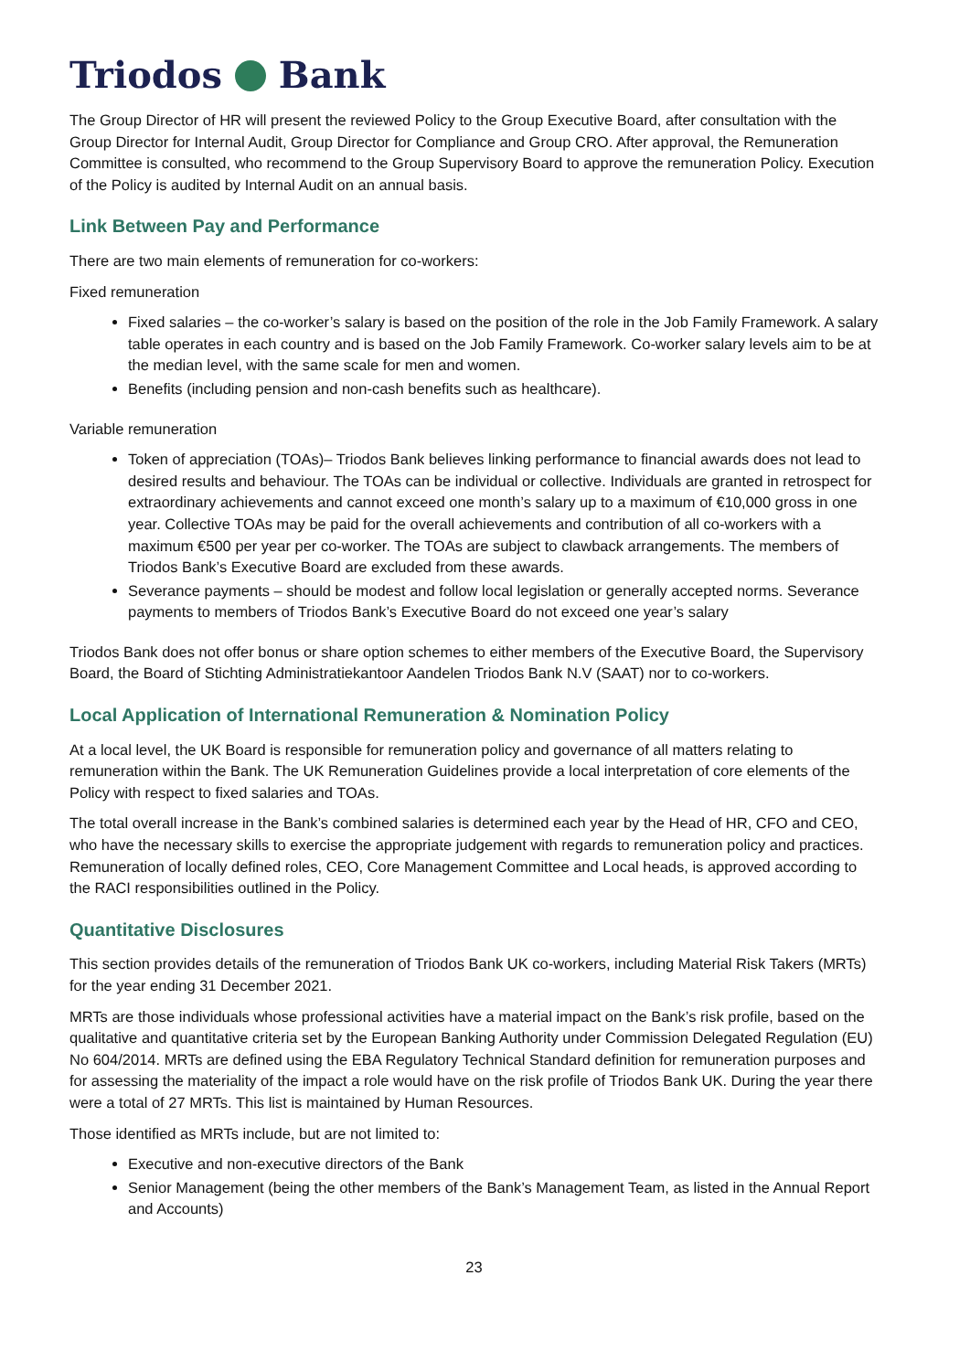Triodos Bank
The Group Director of HR will present the reviewed Policy to the Group Executive Board, after consultation with the Group Director for Internal Audit, Group Director for Compliance and Group CRO. After approval, the Remuneration Committee is consulted, who recommend to the Group Supervisory Board to approve the remuneration Policy. Execution of the Policy is audited by Internal Audit on an annual basis.
Link Between Pay and Performance
There are two main elements of remuneration for co-workers:
Fixed remuneration
Fixed salaries – the co-worker’s salary is based on the position of the role in the Job Family Framework. A salary table operates in each country and is based on the Job Family Framework. Co-worker salary levels aim to be at the median level, with the same scale for men and women.
Benefits (including pension and non-cash benefits such as healthcare).
Variable remuneration
Token of appreciation (TOAs)– Triodos Bank believes linking performance to financial awards does not lead to desired results and behaviour. The TOAs can be individual or collective. Individuals are granted in retrospect for extraordinary achievements and cannot exceed one month’s salary up to a maximum of €10,000 gross in one year. Collective TOAs may be paid for the overall achievements and contribution of all co-workers with a maximum €500 per year per co-worker. The TOAs are subject to clawback arrangements. The members of Triodos Bank’s Executive Board are excluded from these awards.
Severance payments – should be modest and follow local legislation or generally accepted norms. Severance payments to members of Triodos Bank’s Executive Board do not exceed one year’s salary
Triodos Bank does not offer bonus or share option schemes to either members of the Executive Board, the Supervisory Board, the Board of Stichting Administratiekantoor Aandelen Triodos Bank N.V (SAAT) nor to co-workers.
Local Application of International Remuneration & Nomination Policy
At a local level, the UK Board is responsible for remuneration policy and governance of all matters relating to remuneration within the Bank. The UK Remuneration Guidelines provide a local interpretation of core elements of the Policy with respect to fixed salaries and TOAs.
The total overall increase in the Bank’s combined salaries is determined each year by the Head of HR, CFO and CEO, who have the necessary skills to exercise the appropriate judgement with regards to remuneration policy and practices. Remuneration of locally defined roles, CEO, Core Management Committee and Local heads, is approved according to the RACI responsibilities outlined in the Policy.
Quantitative Disclosures
This section provides details of the remuneration of Triodos Bank UK co-workers, including Material Risk Takers (MRTs) for the year ending 31 December 2021.
MRTs are those individuals whose professional activities have a material impact on the Bank’s risk profile, based on the qualitative and quantitative criteria set by the European Banking Authority under Commission Delegated Regulation (EU) No 604/2014. MRTs are defined using the EBA Regulatory Technical Standard definition for remuneration purposes and for assessing the materiality of the impact a role would have on the risk profile of Triodos Bank UK. During the year there were a total of 27 MRTs. This list is maintained by Human Resources.
Those identified as MRTs include, but are not limited to:
Executive and non-executive directors of the Bank
Senior Management (being the other members of the Bank’s Management Team, as listed in the Annual Report and Accounts)
23